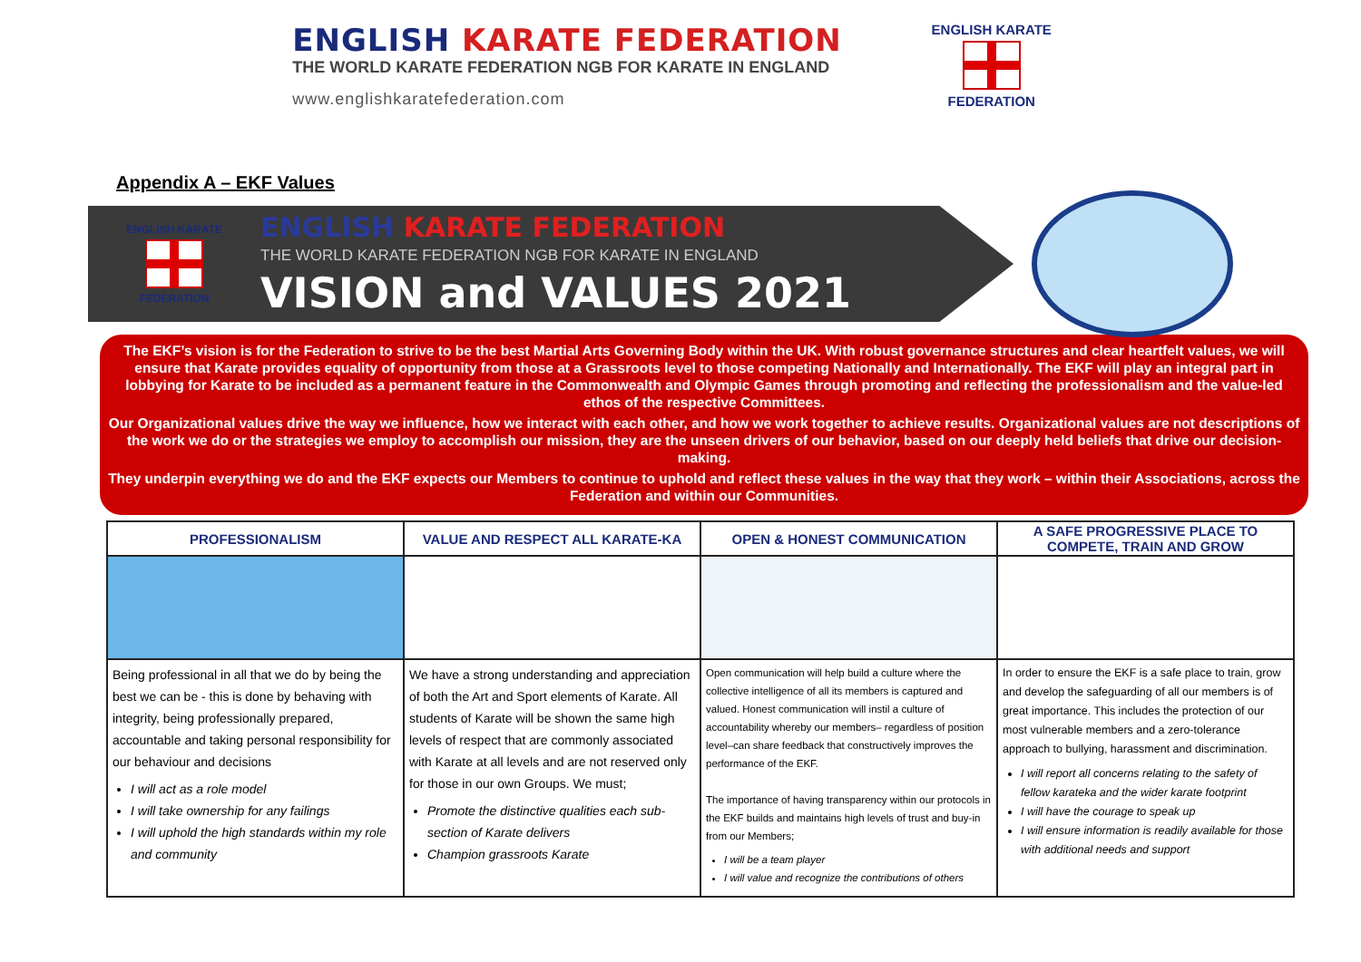ENGLISH KARATE FEDERATION
THE WORLD KARATE FEDERATION NGB FOR KARATE IN ENGLAND
www.englishkaratefederation.com
ENGLISH KARATE
FEDERATION
Appendix A – EKF Values
ENGLISH KARATE
FEDERATION
ENGLISH KARATE FEDERATION
THE WORLD KARATE FEDERATION NGB FOR KARATE IN ENGLAND
VISION and VALUES 2021
The EKF’s vision is for the Federation to strive to be the best Martial Arts Governing Body within the UK. With robust governance structures and clear heartfelt values, we will ensure that Karate provides equality of opportunity from those at a Grassroots level to those competing Nationally and Internationally. The EKF will play an integral part in lobbying for Karate to be included as a permanent feature in the Commonwealth and Olympic Games through promoting and reflecting the professionalism and the value-led ethos of the respective Committees.
Our Organizational values drive the way we influence, how we interact with each other, and how we work together to achieve results. Organizational values are not descriptions of the work we do or the strategies we employ to accomplish our mission, they are the unseen drivers of our behavior, based on our deeply held beliefs that drive our decision-making.
They underpin everything we do and the EKF expects our Members to continue to uphold and reflect these values in the way that they work – within their Associations, across the Federation and within our Communities.
| PROFESSIONALISM | VALUE AND RESPECT ALL KARATE-KA | OPEN & HONEST COMMUNICATION | A SAFE PROGRESSIVE PLACE TO COMPETE, TRAIN AND GROW |
| --- | --- | --- | --- |
| Being professional in all that we do by being the best we can be - this is done by behaving with integrity, being professionally prepared, accountable and taking personal responsibility for our behaviour and decisions I will act as a role model I will take ownership for any failings I will uphold the high standards within my role and community | We have a strong understanding and appreciation of both the Art and Sport elements of Karate. All students of Karate will be shown the same high levels of respect that are commonly associated with Karate at all levels and are not reserved only for those in our own Groups. We must; Promote the distinctive qualities each sub-section of Karate delivers Champion grassroots Karate | Open communication will help build a culture where the collective intelligence of all its members is captured and valued. Honest communication will instil a culture of accountability whereby our members– regardless of position level–can share feedback that constructively improves the performance of the EKF. The importance of having transparency within our protocols in the EKF builds and maintains high levels of trust and buy-in from our Members; I will be a team player I will value and recognize the contributions of others | In order to ensure the EKF is a safe place to train, grow and develop the safeguarding of all our members is of great importance. This includes the protection of our most vulnerable members and a zero-tolerance approach to bullying, harassment and discrimination. I will report all concerns relating to the safety of fellow karateka and the wider karate footprint I will have the courage to speak up I will ensure information is readily available for those with additional needs and support |